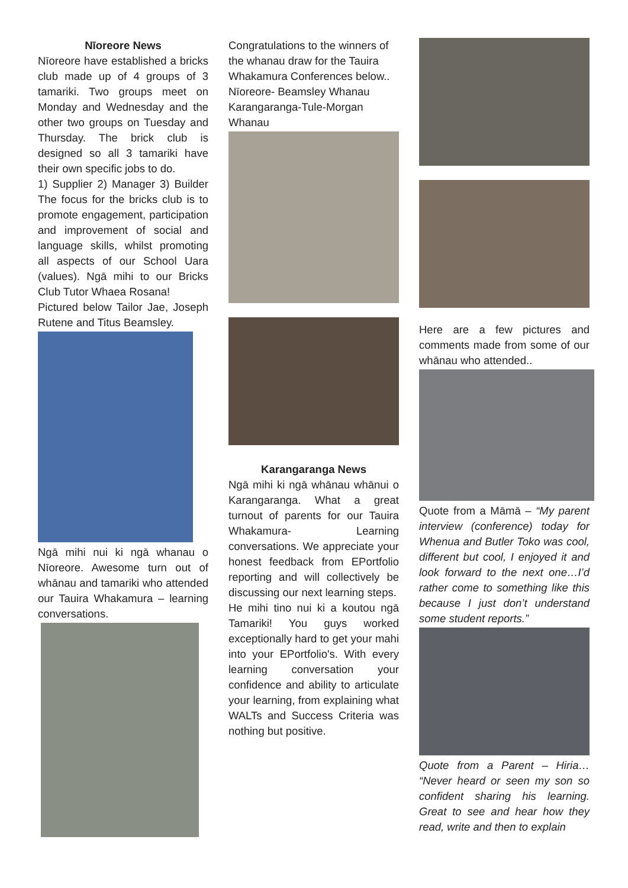Nīoreore News
Nīoreore have established a bricks club made up of 4 groups of 3 tamariki. Two groups meet on Monday and Wednesday and the other two groups on Tuesday and Thursday. The brick club is designed so all 3 tamariki have their own specific jobs to do.
1) Supplier 2) Manager 3) Builder The focus for the bricks club is to promote engagement, participation and improvement of social and language skills, whilst promoting all aspects of our School Uara (values). Ngā mihi to our Bricks Club Tutor Whaea Rosana!
Pictured below Tailor Jae, Joseph Rutene and Titus Beamsley.
Ngā mihi nui ki ngā whanau o Nīoreore. Awesome turn out of whānau and tamariki who attended our Tauira Whakamura – learning conversations.
Congratulations to the winners of the whanau draw for the Tauira Whakamura Conferences below.. Nīoreore- Beamsley Whanau Karangaranga-Tule-Morgan Whanau
Karangaranga News
Ngā mihi ki ngā whānau whānui o Karangaranga. What a great turnout of parents for our Tauira Whakamura- Learning conversations. We appreciate your honest feedback from EPortfolio reporting and will collectively be discussing our next learning steps.
He mihi tino nui ki a koutou ngā Tamariki! You guys worked exceptionally hard to get your mahi into your EPortfolio's. With every learning conversation your confidence and ability to articulate your learning, from explaining what WALTs and Success Criteria was nothing but positive.
Here are a few pictures and comments made from some of our whānau who attended..
Quote from a Māmā – “My parent interview (conference) today for Whenua and Butler Toko was cool, different but cool, I enjoyed it and look forward to the next one…I’d rather come to something like this because I just don’t understand some student reports.”
Quote from a Parent – Hiria… “Never heard or seen my son so confident sharing his learning. Great to see and hear how they read, write and then to explain